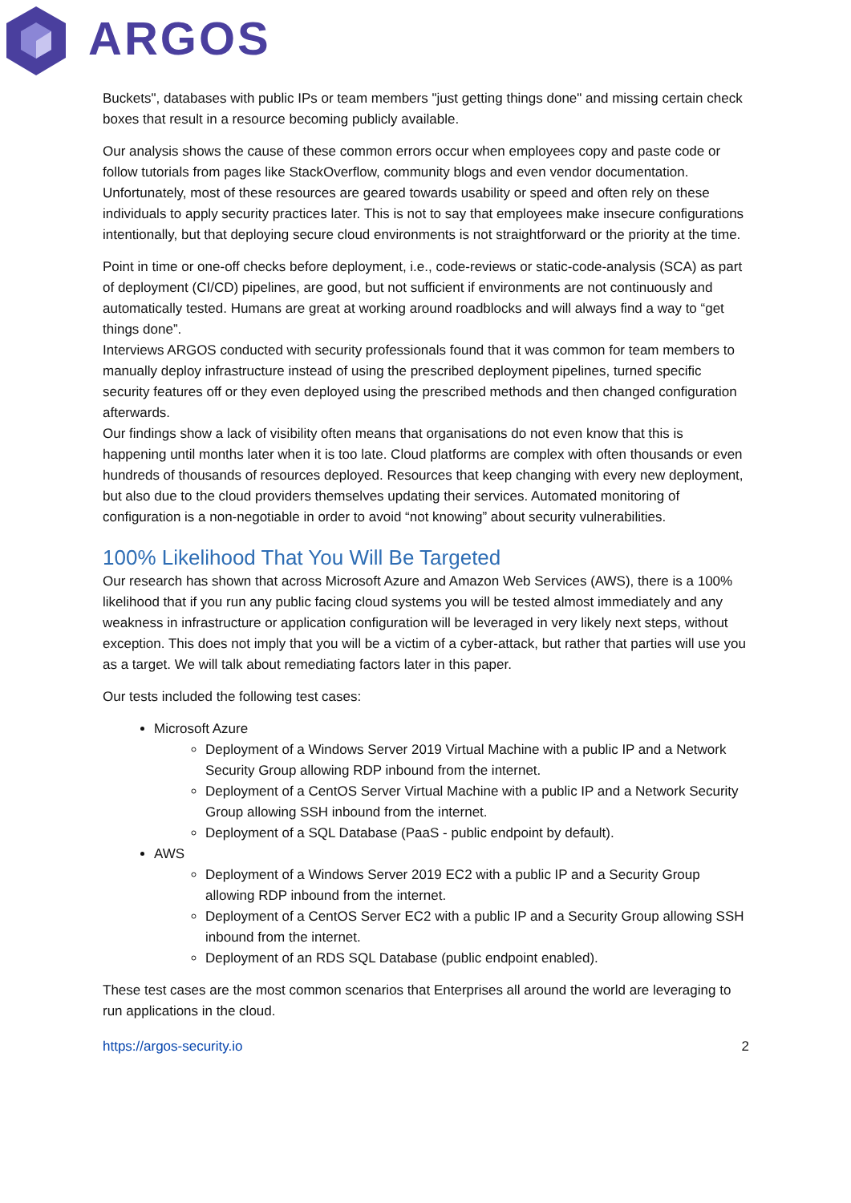ARGOS
Buckets", databases with public IPs or team members "just getting things done" and missing certain check boxes that result in a resource becoming publicly available.
Our analysis shows the cause of these common errors occur when employees copy and paste code or follow tutorials from pages like StackOverflow, community blogs and even vendor documentation. Unfortunately, most of these resources are geared towards usability or speed and often rely on these individuals to apply security practices later. This is not to say that employees make insecure configurations intentionally, but that deploying secure cloud environments is not straightforward or the priority at the time.
Point in time or one-off checks before deployment, i.e., code-reviews or static-code-analysis (SCA) as part of deployment (CI/CD) pipelines, are good, but not sufficient if environments are not continuously and automatically tested. Humans are great at working around roadblocks and will always find a way to “get things done”.
Interviews ARGOS conducted with security professionals found that it was common for team members to manually deploy infrastructure instead of using the prescribed deployment pipelines, turned specific security features off or they even deployed using the prescribed methods and then changed configuration afterwards.
Our findings show a lack of visibility often means that organisations do not even know that this is happening until months later when it is too late. Cloud platforms are complex with often thousands or even hundreds of thousands of resources deployed. Resources that keep changing with every new deployment, but also due to the cloud providers themselves updating their services. Automated monitoring of configuration is a non-negotiable in order to avoid “not knowing” about security vulnerabilities.
100% Likelihood That You Will Be Targeted
Our research has shown that across Microsoft Azure and Amazon Web Services (AWS), there is a 100% likelihood that if you run any public facing cloud systems you will be tested almost immediately and any weakness in infrastructure or application configuration will be leveraged in very likely next steps, without exception. This does not imply that you will be a victim of a cyber-attack, but rather that parties will use you as a target. We will talk about remediating factors later in this paper.
Our tests included the following test cases:
Microsoft Azure
Deployment of a Windows Server 2019 Virtual Machine with a public IP and a Network Security Group allowing RDP inbound from the internet.
Deployment of a CentOS Server Virtual Machine with a public IP and a Network Security Group allowing SSH inbound from the internet.
Deployment of a SQL Database (PaaS - public endpoint by default).
AWS
Deployment of a Windows Server 2019 EC2 with a public IP and a Security Group allowing RDP inbound from the internet.
Deployment of a CentOS Server EC2 with a public IP and a Security Group allowing SSH inbound from the internet.
Deployment of an RDS SQL Database (public endpoint enabled).
These test cases are the most common scenarios that Enterprises all around the world are leveraging to run applications in the cloud.
https://argos-security.io 2